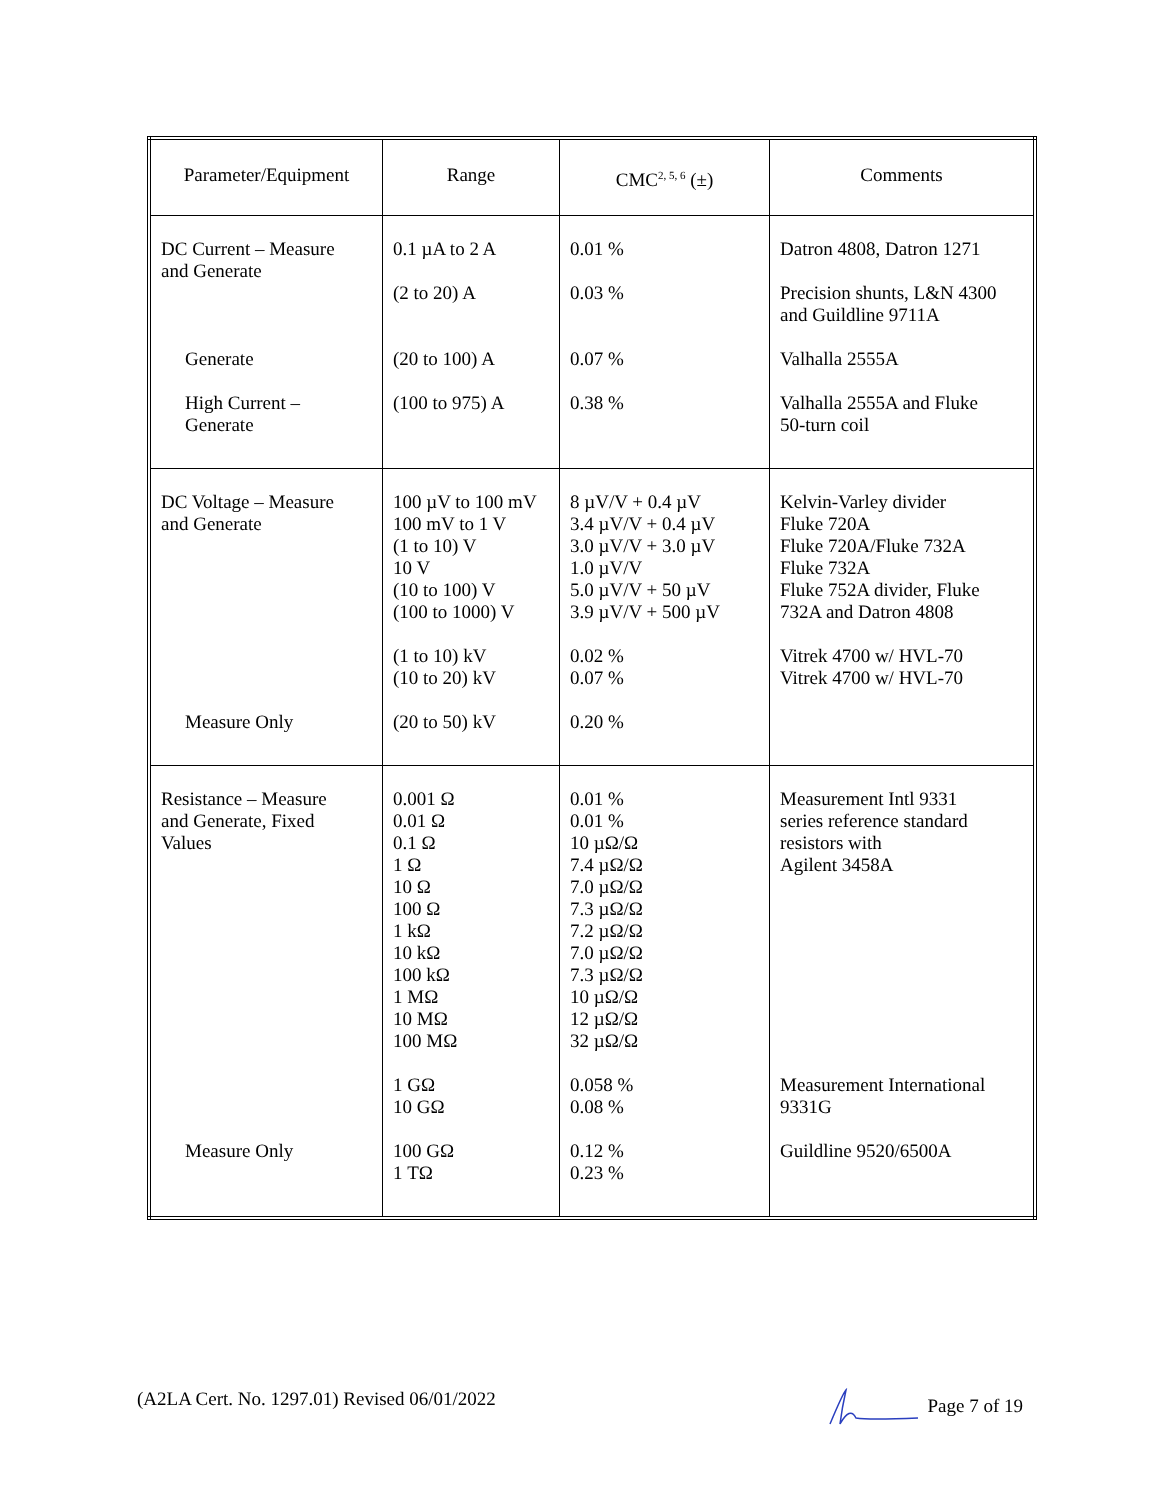| Parameter/Equipment | Range | CMC<sup>2, 5, 6</sup> (±) | Comments |
| --- | --- | --- | --- |
| DC Current – Measure and Generate Generate High Current – Generate | 0.1 µA to 2 A (2 to 20) A (20 to 100) A (100 to 975) A | 0.01 % 0.03 % 0.07 % 0.38 % | Datron 4808, Datron 1271 Precision shunts, L&N 4300 and Guildline 9711A Valhalla 2555A Valhalla 2555A and Fluke 50-turn coil |
| DC Voltage – Measure and Generate Measure Only | 100 µV to 100 mV 100 mV to 1 V (1 to 10) V 10 V (10 to 100) V (100 to 1000) V (1 to 10) kV (10 to 20) kV (20 to 50) kV | 8 µV/V + 0.4 µV 3.4 µV/V + 0.4 µV 3.0 µV/V + 3.0 µV 1.0 µV/V 5.0 µV/V + 50 µV 3.9 µV/V + 500 µV 0.02 % 0.07 % 0.20 % | Kelvin-Varley divider Fluke 720A Fluke 720A/Fluke 732A Fluke 732A Fluke 752A divider, Fluke 732A and Datron 4808 Vitrek 4700 w/ HVL-70 Vitrek 4700 w/ HVL-70 |
| Resistance – Measure and Generate, Fixed Values Measure Only | 0.001 Ω 0.01 Ω 0.1 Ω 1 Ω 10 Ω 100 Ω 1 kΩ 10 kΩ 100 kΩ 1 MΩ 10 MΩ 100 MΩ 1 GΩ 10 GΩ 100 GΩ 1 TΩ | 0.01 % 0.01 % 10 µΩ/Ω 7.4 µΩ/Ω 7.0 µΩ/Ω 7.3 µΩ/Ω 7.2 µΩ/Ω 7.0 µΩ/Ω 7.3 µΩ/Ω 10 µΩ/Ω 12 µΩ/Ω 32 µΩ/Ω 0.058 % 0.08 % 0.12 % 0.23 % | Measurement Intl 9331 series reference standard resistors with Agilent 3458A Measurement International 9331G Guildline 9520/6500A |
(A2LA Cert. No. 1297.01) Revised 06/01/2022 Page 7 of 19